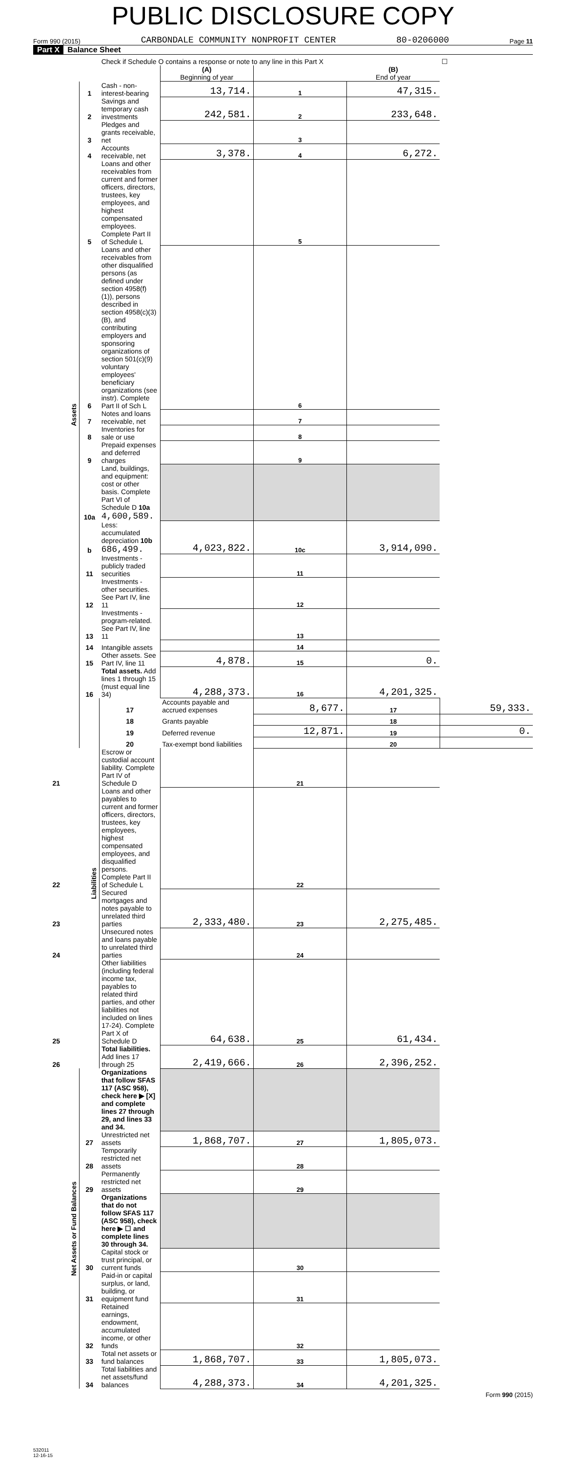PUBLIC DISCLOSURE COPY
Form 990 (2015) CARBONDALE COMMUNITY NONPROFIT CENTER 80-0206000 Page 11
Part X Balance Sheet
| | | Check if Schedule O contains a response or note to any line in this Part X | | | | ☐ |
| | | | (A) Beginning of year | | (B) End of year | |
| Assets | 1 | Cash - non-interest-bearing | 13,714. | 1 | 47,315. | |
| | 2 | Savings and temporary cash investments | 242,581. | 2 | 233,648. | |
| | 3 | Pledges and grants receivable, net | | 3 | | |
| | 4 | Accounts receivable, net | 3,378. | 4 | 6,272. | |
| | 5 | Loans and other receivables from current and former officers, directors, trustees, key employees, and highest compensated employees. Complete Part II of Schedule L | | 5 | | |
| | 6 | Loans and other receivables from other disqualified persons (as defined under section 4958(f)(1)), persons described in section 4958(c)(3)(B), and contributing employers and sponsoring organizations of section 501(c)(9) voluntary employees' beneficiary organizations (see instr). Complete Part II of Sch L | | 6 | | |
| | 7 | Notes and loans receivable, net | | 7 | | |
| | 8 | Inventories for sale or use | | 8 | | |
| | 9 | Prepaid expenses and deferred charges | | 9 | | |
| | 10a | Land, buildings, and equipment: cost or other basis. Complete Part VI of Schedule D 10a 4,600,589. | | | | |
| | b | Less: accumulated depreciation 10b 686,499. | 4,023,822. | 10c | 3,914,090. | |
| | 11 | Investments - publicly traded securities | | 11 | | |
| | 12 | Investments - other securities. See Part IV, line 11 | | 12 | | |
| | 13 | Investments - program-related. See Part IV, line 11 | | 13 | | |
| | 14 | Intangible assets | | 14 | | |
| | 15 | Other assets. See Part IV, line 11 | 4,878. | 15 | 0. | |
| | 16 | Total assets. Add lines 1 through 15 (must equal line 34) | 4,288,373. | 16 | 4,201,325. | |
| | Liabilities | 17 | Accounts payable and accrued expenses | 8,677. | 17 | 59,333. |
| | | 18 | Grants payable | | 18 | |
| | | 19 | Deferred revenue | 12,871. | 19 | 0. |
| | | 20 | Tax-exempt bond liabilities | | 20 | |
| 21 | | Escrow or custodial account liability. Complete Part IV of Schedule D | | 21 | | |
| 22 | | Loans and other payables to current and former officers, directors, trustees, key employees, highest compensated employees, and disqualified persons. Complete Part II of Schedule L | | 22 | | |
| 23 | | Secured mortgages and notes payable to unrelated third parties | 2,333,480. | 23 | 2,275,485. | |
| 24 | | Unsecured notes and loans payable to unrelated third parties | | 24 | | |
| 25 | | Other liabilities (including federal income tax, payables to related third parties, and other liabilities not included on lines 17-24). Complete Part X of Schedule D | 64,638. | 25 | 61,434. | |
| 26 | | Total liabilities. Add lines 17 through 25 | 2,419,666. | 26 | 2,396,252. | |
| Net Assets or Fund Balances | | Organizations that follow SFAS 117 (ASC 958), check here ▶ [X] and complete lines 27 through 29, and lines 33 and 34. | | | | |
| | 27 | Unrestricted net assets | 1,868,707. | 27 | 1,805,073. | |
| | 28 | Temporarily restricted net assets | | 28 | | |
| | 29 | Permanently restricted net assets | | 29 | | |
| | | Organizations that do not follow SFAS 117 (ASC 958), check here ▶ ☐ and complete lines 30 through 34. | | | | |
| | 30 | Capital stock or trust principal, or current funds | | 30 | | |
| | 31 | Paid-in or capital surplus, or land, building, or equipment fund | | 31 | | |
| | 32 | Retained earnings, endowment, accumulated income, or other funds | | 32 | | |
| | 33 | Total net assets or fund balances | 1,868,707. | 33 | 1,805,073. | |
| | 34 | Total liabilities and net assets/fund balances | 4,288,373. | 34 | 4,201,325. | |
Form 990 (2015)
532011
12-16-15